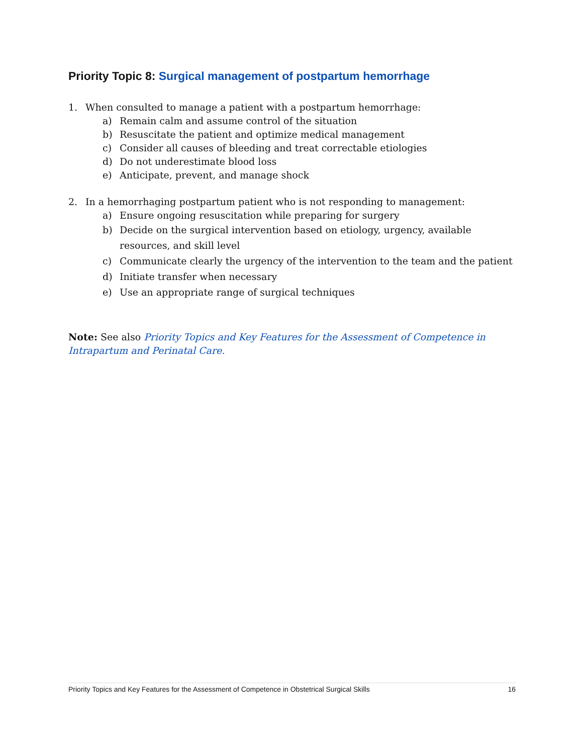Priority Topic 8: Surgical management of postpartum hemorrhage
1. When consulted to manage a patient with a postpartum hemorrhage:
a) Remain calm and assume control of the situation
b) Resuscitate the patient and optimize medical management
c) Consider all causes of bleeding and treat correctable etiologies
d) Do not underestimate blood loss
e) Anticipate, prevent, and manage shock
2. In a hemorrhaging postpartum patient who is not responding to management:
a) Ensure ongoing resuscitation while preparing for surgery
b) Decide on the surgical intervention based on etiology, urgency, available resources, and skill level
c) Communicate clearly the urgency of the intervention to the team and the patient
d) Initiate transfer when necessary
e) Use an appropriate range of surgical techniques
Note: See also Priority Topics and Key Features for the Assessment of Competence in Intrapartum and Perinatal Care.
Priority Topics and Key Features for the Assessment of Competence in Obstetrical Surgical Skills 16